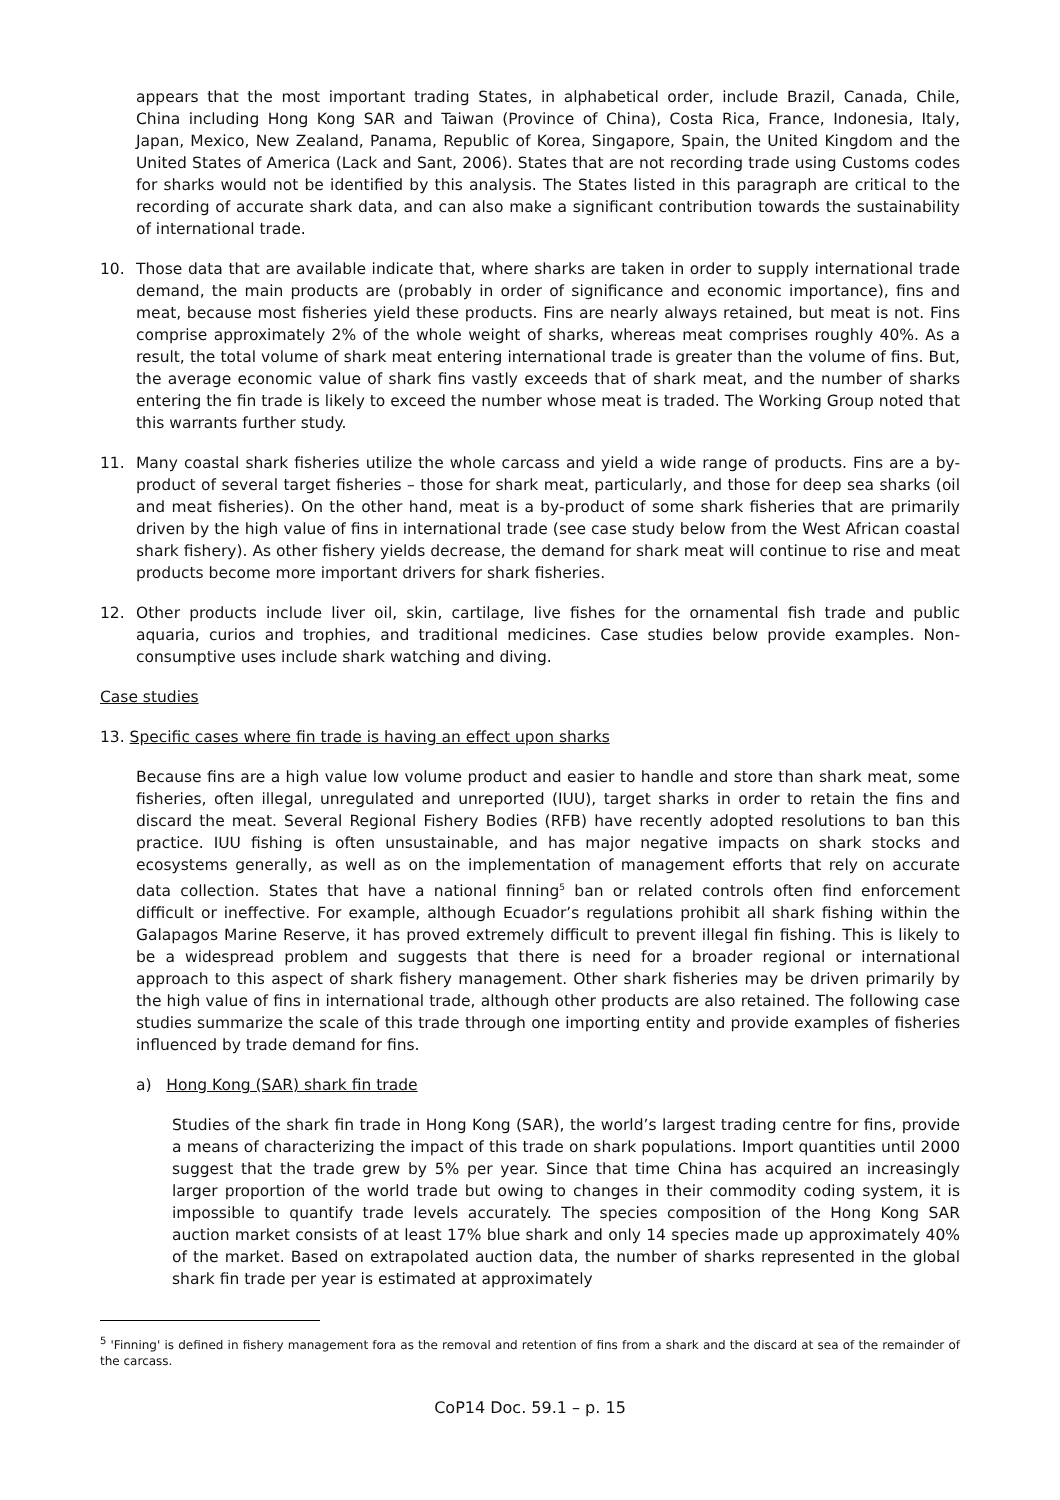appears that the most important trading States, in alphabetical order, include Brazil, Canada, Chile, China including Hong Kong SAR and Taiwan (Province of China), Costa Rica, France, Indonesia, Italy, Japan, Mexico, New Zealand, Panama, Republic of Korea, Singapore, Spain, the United Kingdom and the United States of America (Lack and Sant, 2006). States that are not recording trade using Customs codes for sharks would not be identified by this analysis. The States listed in this paragraph are critical to the recording of accurate shark data, and can also make a significant contribution towards the sustainability of international trade.
10. Those data that are available indicate that, where sharks are taken in order to supply international trade demand, the main products are (probably in order of significance and economic importance), fins and meat, because most fisheries yield these products. Fins are nearly always retained, but meat is not. Fins comprise approximately 2% of the whole weight of sharks, whereas meat comprises roughly 40%. As a result, the total volume of shark meat entering international trade is greater than the volume of fins. But, the average economic value of shark fins vastly exceeds that of shark meat, and the number of sharks entering the fin trade is likely to exceed the number whose meat is traded. The Working Group noted that this warrants further study.
11. Many coastal shark fisheries utilize the whole carcass and yield a wide range of products. Fins are a by-product of several target fisheries – those for shark meat, particularly, and those for deep sea sharks (oil and meat fisheries). On the other hand, meat is a by-product of some shark fisheries that are primarily driven by the high value of fins in international trade (see case study below from the West African coastal shark fishery). As other fishery yields decrease, the demand for shark meat will continue to rise and meat products become more important drivers for shark fisheries.
12. Other products include liver oil, skin, cartilage, live fishes for the ornamental fish trade and public aquaria, curios and trophies, and traditional medicines. Case studies below provide examples. Non-consumptive uses include shark watching and diving.
Case studies
13. Specific cases where fin trade is having an effect upon sharks
Because fins are a high value low volume product and easier to handle and store than shark meat, some fisheries, often illegal, unregulated and unreported (IUU), target sharks in order to retain the fins and discard the meat. Several Regional Fishery Bodies (RFB) have recently adopted resolutions to ban this practice. IUU fishing is often unsustainable, and has major negative impacts on shark stocks and ecosystems generally, as well as on the implementation of management efforts that rely on accurate data collection. States that have a national finning<sup>5</sup> ban or related controls often find enforcement difficult or ineffective. For example, although Ecuador’s regulations prohibit all shark fishing within the Galapagos Marine Reserve, it has proved extremely difficult to prevent illegal fin fishing. This is likely to be a widespread problem and suggests that there is need for a broader regional or international approach to this aspect of shark fishery management. Other shark fisheries may be driven primarily by the high value of fins in international trade, although other products are also retained. The following case studies summarize the scale of this trade through one importing entity and provide examples of fisheries influenced by trade demand for fins.
a) Hong Kong (SAR) shark fin trade
Studies of the shark fin trade in Hong Kong (SAR), the world’s largest trading centre for fins, provide a means of characterizing the impact of this trade on shark populations. Import quantities until 2000 suggest that the trade grew by 5% per year. Since that time China has acquired an increasingly larger proportion of the world trade but owing to changes in their commodity coding system, it is impossible to quantify trade levels accurately. The species composition of the Hong Kong SAR auction market consists of at least 17% blue shark and only 14 species made up approximately 40% of the market. Based on extrapolated auction data, the number of sharks represented in the global shark fin trade per year is estimated at approximately
<sup>5</sup> 'Finning' is defined in fishery management fora as the removal and retention of fins from a shark and the discard at sea of the remainder of the carcass.
CoP14 Doc. 59.1 – p. 15